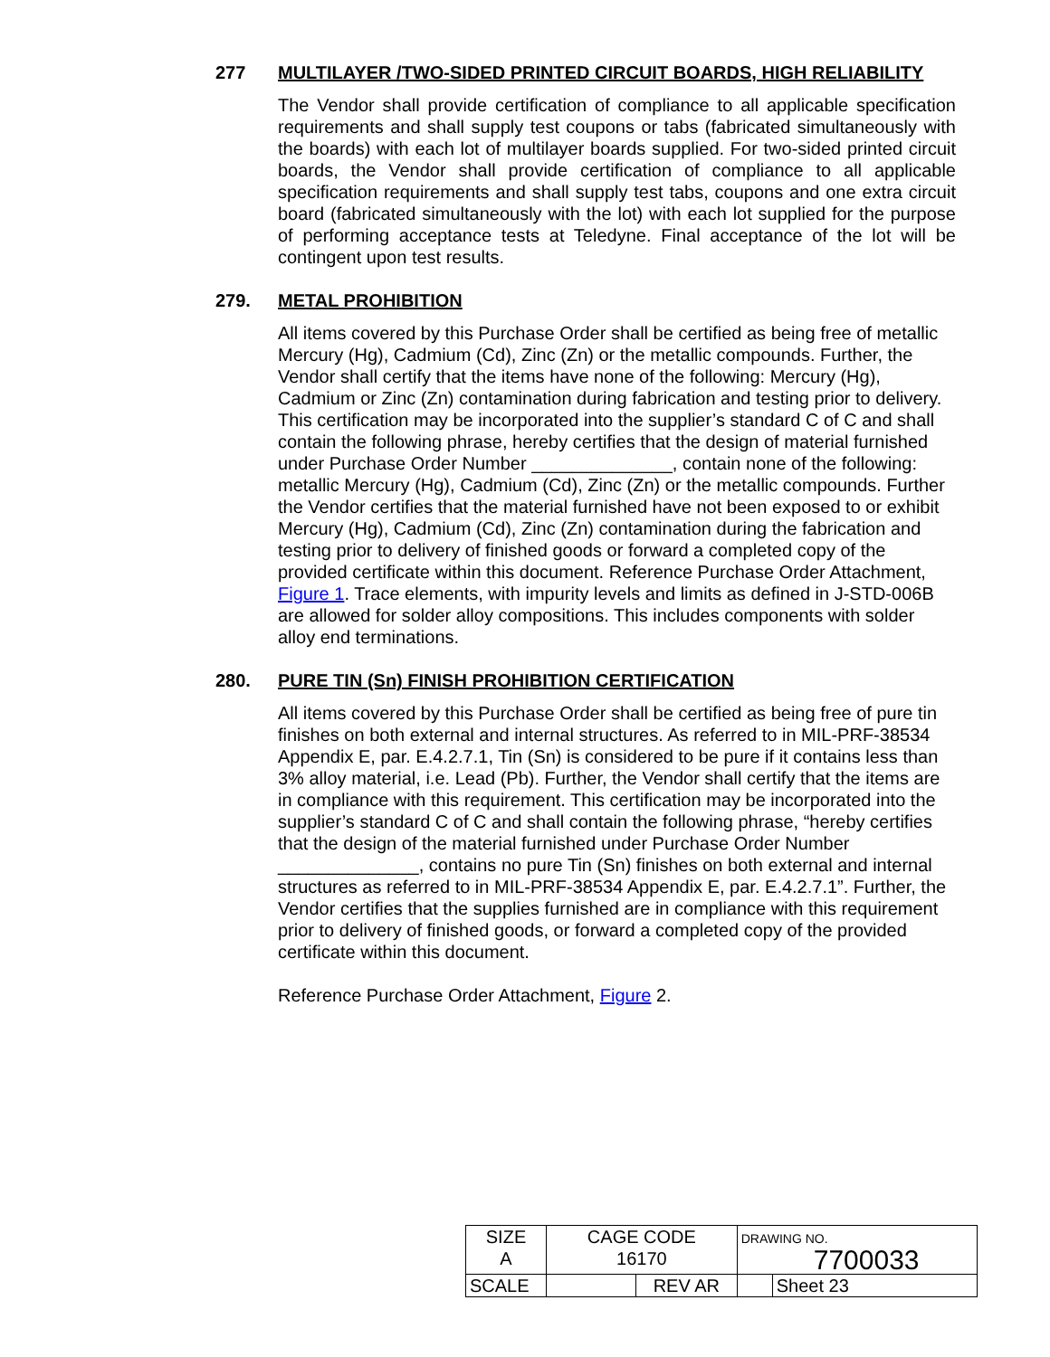277 MULTILAYER /TWO-SIDED PRINTED CIRCUIT BOARDS, HIGH RELIABILITY
The Vendor shall provide certification of compliance to all applicable specification requirements and shall supply test coupons or tabs (fabricated simultaneously with the boards) with each lot of multilayer boards supplied. For two-sided printed circuit boards, the Vendor shall provide certification of compliance to all applicable specification requirements and shall supply test tabs, coupons and one extra circuit board (fabricated simultaneously with the lot) with each lot supplied for the purpose of performing acceptance tests at Teledyne. Final acceptance of the lot will be contingent upon test results.
279. METAL PROHIBITION
All items covered by this Purchase Order shall be certified as being free of metallic Mercury (Hg), Cadmium (Cd), Zinc (Zn) or the metallic compounds. Further, the Vendor shall certify that the items have none of the following: Mercury (Hg), Cadmium or Zinc (Zn) contamination during fabrication and testing prior to delivery. This certification may be incorporated into the supplier’s standard C of C and shall contain the following phrase, hereby certifies that the design of material furnished under Purchase Order Number ______________, contain none of the following: metallic Mercury (Hg), Cadmium (Cd), Zinc (Zn) or the metallic compounds. Further the Vendor certifies that the material furnished have not been exposed to or exhibit Mercury (Hg), Cadmium (Cd), Zinc (Zn) contamination during the fabrication and testing prior to delivery of finished goods or forward a completed copy of the provided certificate within this document. Reference Purchase Order Attachment, Figure 1. Trace elements, with impurity levels and limits as defined in J-STD-006B are allowed for solder alloy compositions. This includes components with solder alloy end terminations.
280. PURE TIN (Sn) FINISH PROHIBITION CERTIFICATION
All items covered by this Purchase Order shall be certified as being free of pure tin finishes on both external and internal structures. As referred to in MIL-PRF-38534 Appendix E, par. E.4.2.7.1, Tin (Sn) is considered to be pure if it contains less than 3% alloy material, i.e. Lead (Pb). Further, the Vendor shall certify that the items are in compliance with this requirement. This certification may be incorporated into the supplier’s standard C of C and shall contain the following phrase, “hereby certifies that the design of the material furnished under Purchase Order Number ______________, contains no pure Tin (Sn) finishes on both external and internal structures as referred to in MIL-PRF-38534 Appendix E, par. E.4.2.7.1”. Further, the Vendor certifies that the supplies furnished are in compliance with this requirement prior to delivery of finished goods, or forward a completed copy of the provided certificate within this document.
Reference Purchase Order Attachment, Figure 2.
| SIZE A | CAGE CODE 16170 | | DRAWING NO. 7700033 | |
| SCALE | | REV AR | | Sheet 23 |